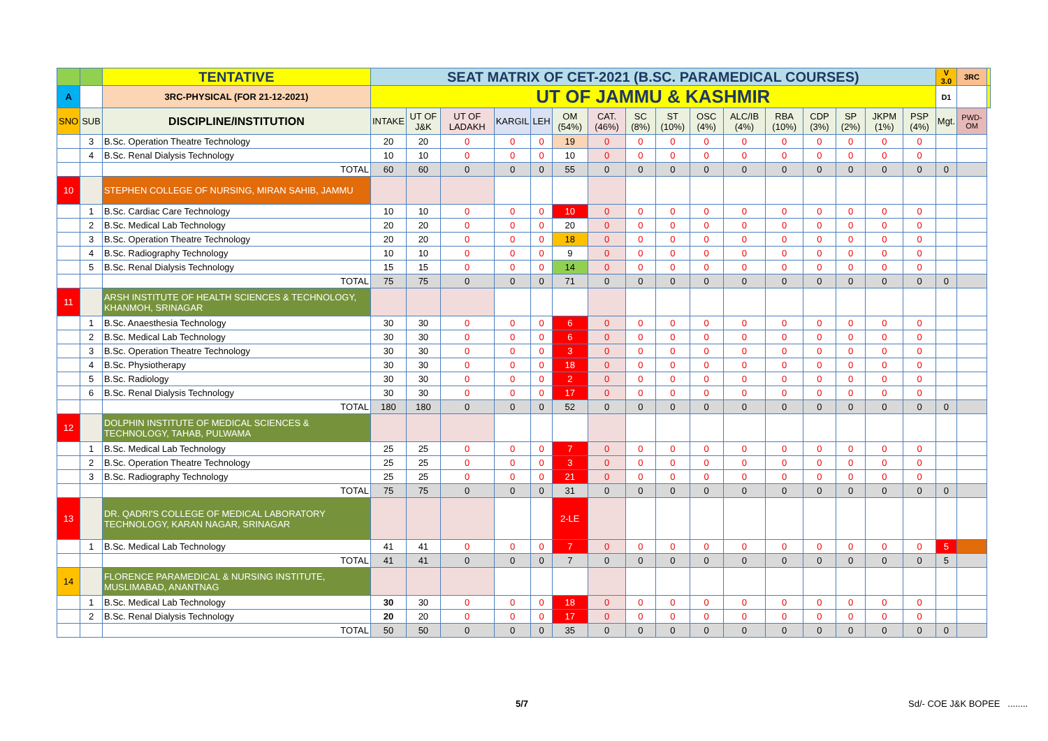| | | TENTATIVE | SEAT MATRIX OF CET-2021 (B.SC. PARAMEDICAL COURSES) | | | | | | | | | | | | | | | | V 3.0 | 3RC | |
| A | | 3RC-PHYSICAL (FOR 21-12-2021) | UT OF JAMMU & KASHMIR | | | | | | | | | | | | | | | | D1 | | |
| SNO | SUB | DISCIPLINE/INSTITUTION | INTAKE | UT OF J&K | UT OF LADAKH | KARGIL | LEH | OM (54%) | CAT. (46%) | SC (8%) | ST (10%) | OSC (4%) | ALC/IB (4%) | RBA (10%) | CDP (3%) | SP (2%) | JKPM (1%) | PSP (4%) | Mgt. | PWD-OM | |
| | 3 | B.Sc. Operation Theatre Technology | 20 | 20 | 0 | 0 | 0 | 19 | 0 | 0 | 0 | 0 | 0 | 0 | 0 | 0 | 0 | 0 | | | |
| | 4 | B.Sc. Renal Dialysis Technology | 10 | 10 | 0 | 0 | 0 | 10 | 0 | 0 | 0 | 0 | 0 | 0 | 0 | 0 | 0 | 0 | | | |
| | | TOTAL | 60 | 60 | 0 | 0 | 0 | 55 | 0 | 0 | 0 | 0 | 0 | 0 | 0 | 0 | 0 | 0 | 0 | | |
| 10 | | STEPHEN COLLEGE OF NURSING, MIRAN SAHIB, JAMMU | | | | | | | | | | | | | | | | | | | |
| | 1 | B.Sc. Cardiac Care Technology | 10 | 10 | 0 | 0 | 0 | 10 | 0 | 0 | 0 | 0 | 0 | 0 | 0 | 0 | 0 | 0 | | | |
| | 2 | B.Sc. Medical Lab Technology | 20 | 20 | 0 | 0 | 0 | 20 | 0 | 0 | 0 | 0 | 0 | 0 | 0 | 0 | 0 | 0 | | | |
| | 3 | B.Sc. Operation Theatre Technology | 20 | 20 | 0 | 0 | 0 | 18 | 0 | 0 | 0 | 0 | 0 | 0 | 0 | 0 | 0 | 0 | | | |
| | 4 | B.Sc. Radiography Technology | 10 | 10 | 0 | 0 | 0 | 9 | 0 | 0 | 0 | 0 | 0 | 0 | 0 | 0 | 0 | 0 | | | |
| | 5 | B.Sc. Renal Dialysis Technology | 15 | 15 | 0 | 0 | 0 | 14 | 0 | 0 | 0 | 0 | 0 | 0 | 0 | 0 | 0 | 0 | | | |
| | | TOTAL | 75 | 75 | 0 | 0 | 0 | 71 | 0 | 0 | 0 | 0 | 0 | 0 | 0 | 0 | 0 | 0 | 0 | | |
| 11 | | ARSH INSTITUTE OF HEALTH SCIENCES & TECHNOLOGY, KHANMOH, SRINAGAR | | | | | | | | | | | | | | | | | | | |
| | 1 | B.Sc. Anaesthesia Technology | 30 | 30 | 0 | 0 | 0 | 6 | 0 | 0 | 0 | 0 | 0 | 0 | 0 | 0 | 0 | 0 | | | |
| | 2 | B.Sc. Medical Lab Technology | 30 | 30 | 0 | 0 | 0 | 6 | 0 | 0 | 0 | 0 | 0 | 0 | 0 | 0 | 0 | 0 | | | |
| | 3 | B.Sc. Operation Theatre Technology | 30 | 30 | 0 | 0 | 0 | 3 | 0 | 0 | 0 | 0 | 0 | 0 | 0 | 0 | 0 | 0 | | | |
| | 4 | B.Sc. Physiotherapy | 30 | 30 | 0 | 0 | 0 | 18 | 0 | 0 | 0 | 0 | 0 | 0 | 0 | 0 | 0 | 0 | | | |
| | 5 | B.Sc. Radiology | 30 | 30 | 0 | 0 | 0 | 2 | 0 | 0 | 0 | 0 | 0 | 0 | 0 | 0 | 0 | 0 | | | |
| | 6 | B.Sc. Renal Dialysis Technology | 30 | 30 | 0 | 0 | 0 | 17 | 0 | 0 | 0 | 0 | 0 | 0 | 0 | 0 | 0 | 0 | | | |
| | | TOTAL | 180 | 180 | 0 | 0 | 0 | 52 | 0 | 0 | 0 | 0 | 0 | 0 | 0 | 0 | 0 | 0 | 0 | | |
| 12 | | DOLPHIN INSTITUTE OF MEDICAL SCIENCES & TECHNOLOGY, TAHAB, PULWAMA | | | | | | | | | | | | | | | | | | | |
| | 1 | B.Sc. Medical Lab Technology | 25 | 25 | 0 | 0 | 0 | 7 | 0 | 0 | 0 | 0 | 0 | 0 | 0 | 0 | 0 | 0 | | | |
| | 2 | B.Sc. Operation Theatre Technology | 25 | 25 | 0 | 0 | 0 | 3 | 0 | 0 | 0 | 0 | 0 | 0 | 0 | 0 | 0 | 0 | | | |
| | 3 | B.Sc. Radiography Technology | 25 | 25 | 0 | 0 | 0 | 21 | 0 | 0 | 0 | 0 | 0 | 0 | 0 | 0 | 0 | 0 | | | |
| | | TOTAL | 75 | 75 | 0 | 0 | 0 | 31 | 0 | 0 | 0 | 0 | 0 | 0 | 0 | 0 | 0 | 0 | 0 | | |
| 13 | | DR. QADRI'S COLLEGE OF MEDICAL LABORATORY TECHNOLOGY, KARAN NAGAR, SRINAGAR | | | | | | 2-LE | | | | | | | | | | | | | |
| | 1 | B.Sc. Medical Lab Technology | 41 | 41 | 0 | 0 | 0 | 7 | 0 | 0 | 0 | 0 | 0 | 0 | 0 | 0 | 0 | 0 | 5 | | |
| | | TOTAL | 41 | 41 | 0 | 0 | 0 | 7 | 0 | 0 | 0 | 0 | 0 | 0 | 0 | 0 | 0 | 0 | 5 | | |
| 14 | | FLORENCE PARAMEDICAL & NURSING INSTITUTE, MUSLIMABAD, ANANTNAG | | | | | | | | | | | | | | | | | | | |
| | 1 | B.Sc. Medical Lab Technology | 30 | 30 | 0 | 0 | 0 | 18 | 0 | 0 | 0 | 0 | 0 | 0 | 0 | 0 | 0 | 0 | | | |
| | 2 | B.Sc. Renal Dialysis Technology | 20 | 20 | 0 | 0 | 0 | 17 | 0 | 0 | 0 | 0 | 0 | 0 | 0 | 0 | 0 | 0 | | | |
| | | TOTAL | 50 | 50 | 0 | 0 | 0 | 35 | 0 | 0 | 0 | 0 | 0 | 0 | 0 | 0 | 0 | 0 | 0 | | |
5/7 Sd/- COE J&K BOPEE ........